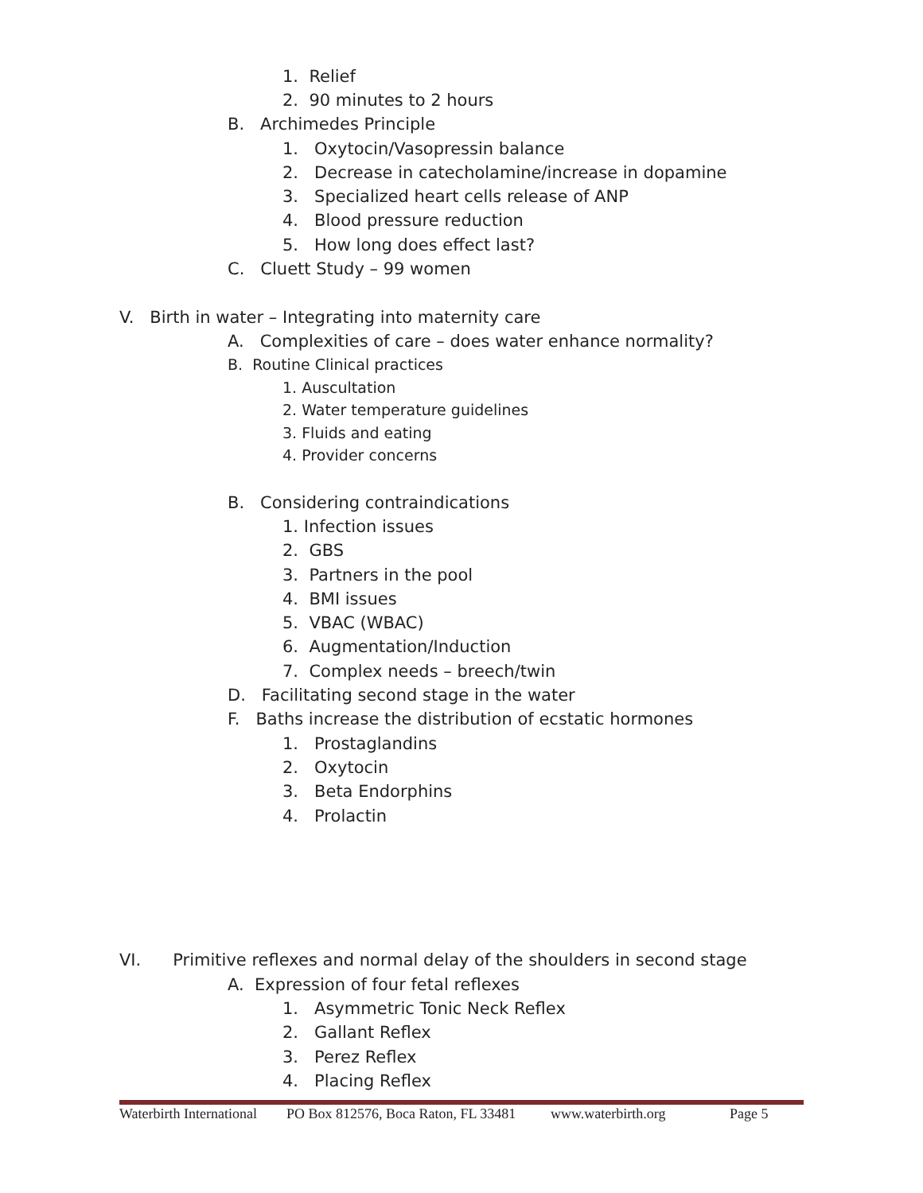1. Relief
2. 90 minutes to 2 hours
B. Archimedes Principle
1. Oxytocin/Vasopressin balance
2. Decrease in catecholamine/increase in dopamine
3. Specialized heart cells release of ANP
4. Blood pressure reduction
5. How long does effect last?
C. Cluett Study – 99 women
V. Birth in water – Integrating into maternity care
A. Complexities of care – does water enhance normality?
B. Routine Clinical practices
1. Auscultation
2. Water temperature guidelines
3. Fluids and eating
4. Provider concerns
B. Considering contraindications
1. Infection issues
2. GBS
3. Partners in the pool
4. BMI issues
5. VBAC (WBAC)
6. Augmentation/Induction
7. Complex needs – breech/twin
D. Facilitating second stage in the water
F. Baths increase the distribution of ecstatic hormones
1. Prostaglandins
2. Oxytocin
3. Beta Endorphins
4. Prolactin
VI. Primitive reflexes and normal delay of the shoulders in second stage
A. Expression of four fetal reflexes
1. Asymmetric Tonic Neck Reflex
2. Gallant Reflex
3. Perez Reflex
4. Placing Reflex
Waterbirth International PO Box 812576, Boca Raton, FL 33481 www.waterbirth.org Page 5